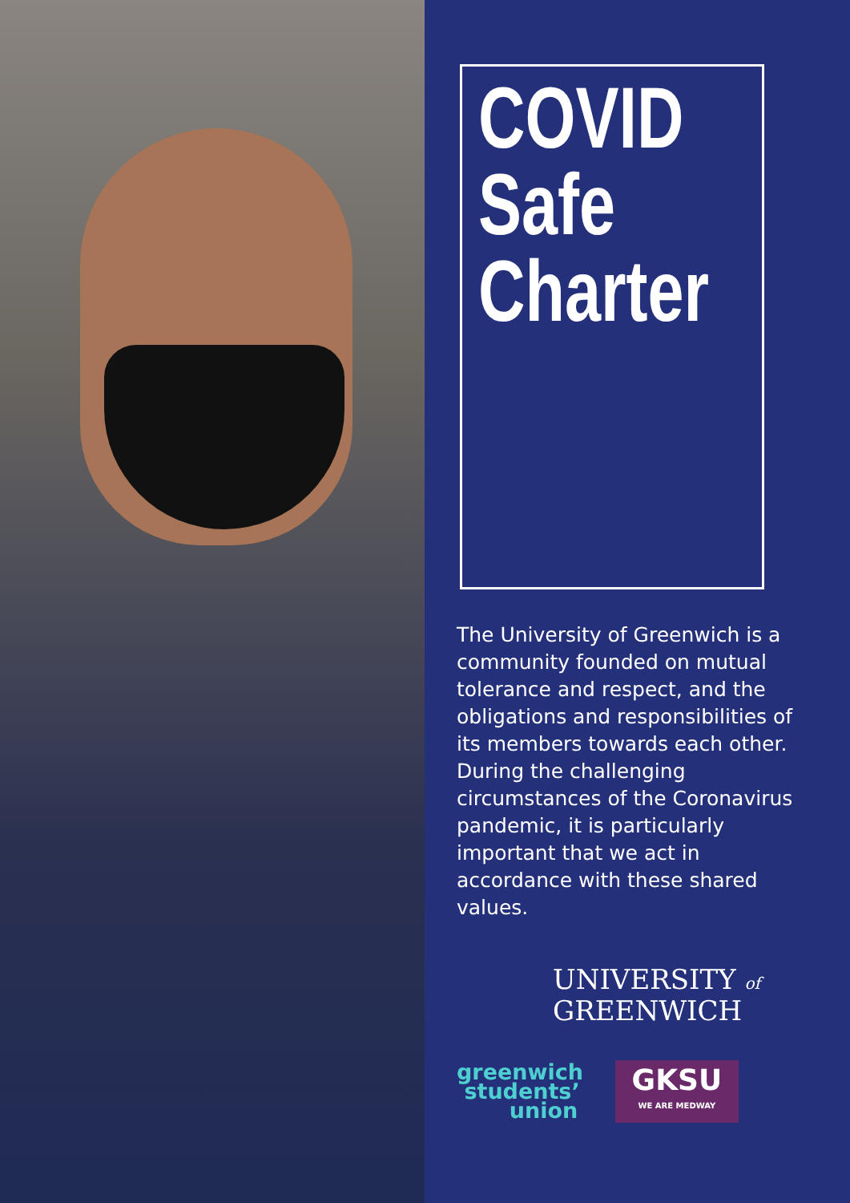COVID
Safe
Charter
The University of Greenwich is a community founded on mutual tolerance and respect, and the obligations and responsibilities of its members towards each other. During the challenging circumstances of the Coronavirus pandemic, it is particularly important that we act in accordance with these shared values.
UNIVERSITY of
GREENWICH
greenwich
students’
union
GKSU
WE ARE MEDWAY